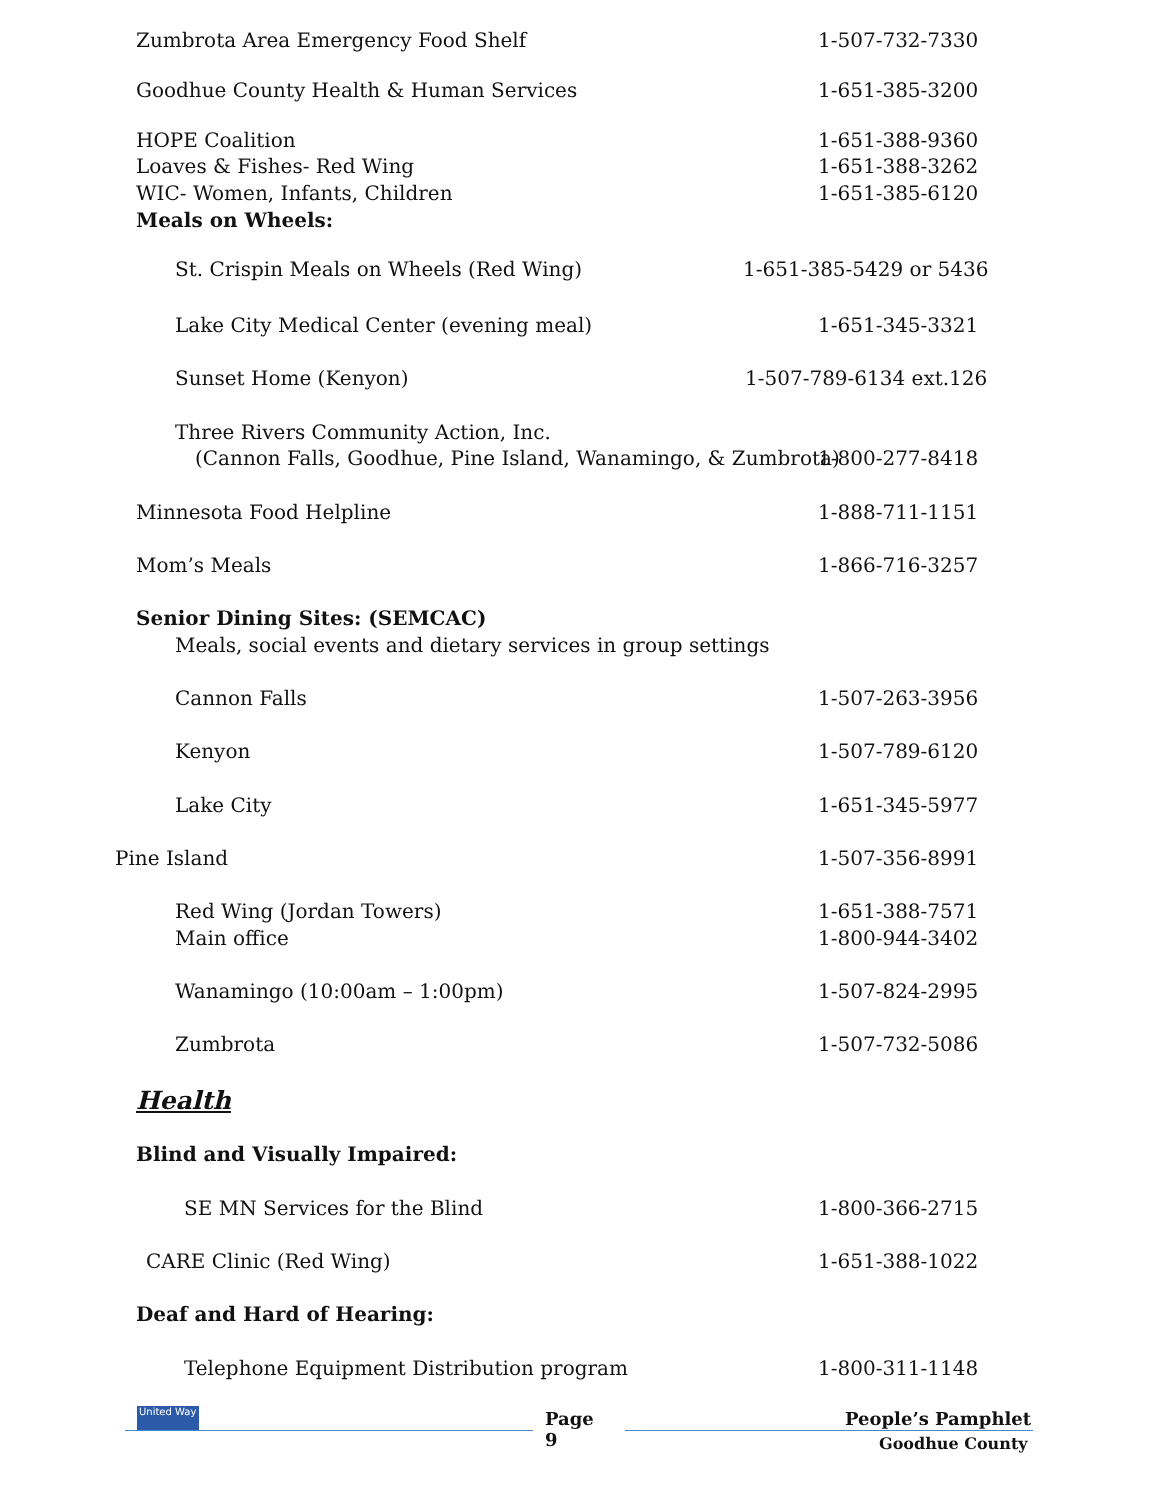Zumbrota Area Emergency Food Shelf 1-507-732-7330
Goodhue County Health & Human Services 1-651-385-3200
HOPE Coalition 1-651-388-9360
Loaves & Fishes- Red Wing 1-651-388-3262
WIC- Women, Infants, Children 1-651-385-6120
Meals on Wheels:
St. Crispin Meals on Wheels (Red Wing) 1-651-385-5429 or 5436
Lake City Medical Center (evening meal) 1-651-345-3321
Sunset Home (Kenyon) 1-507-789-6134 ext.126
Three Rivers Community Action, Inc.
(Cannon Falls, Goodhue, Pine Island, Wanamingo, & Zumbrota) 1-800-277-8418
Minnesota Food Helpline 1-888-711-1151
Mom’s Meals 1-866-716-3257
Senior Dining Sites: (SEMCAC)
Meals, social events and dietary services in group settings
Cannon Falls 1-507-263-3956
Kenyon 1-507-789-6120
Lake City 1-651-345-5977
Pine Island 1-507-356-8991
Red Wing (Jordan Towers) 1-651-388-7571
Main office 1-800-944-3402
Wanamingo (10:00am – 1:00pm) 1-507-824-2995
Zumbrota 1-507-732-5086
Health
Blind and Visually Impaired:
SE MN Services for the Blind 1-800-366-2715
CARE Clinic (Red Wing) 1-651-388-1022
Deaf and Hard of Hearing:
Telephone Equipment Distribution program 1-800-311-1148
United Way
Page
9 People’s Pamphlet
Goodhue County